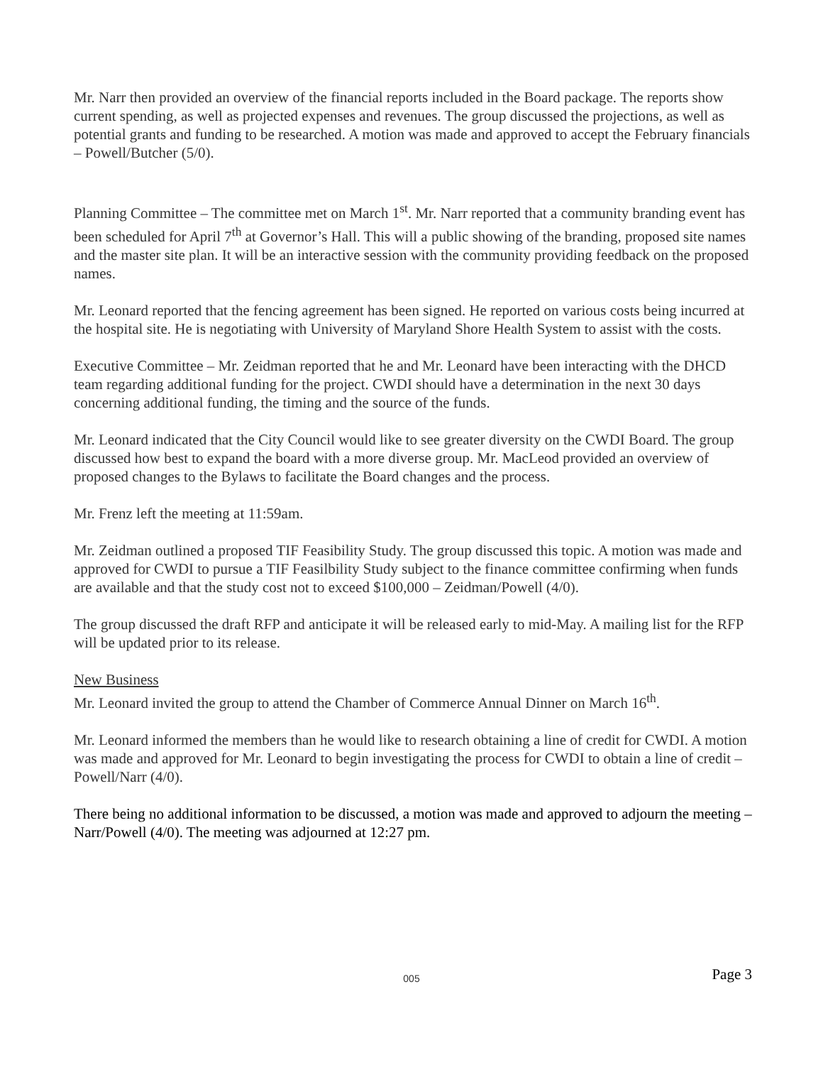Mr. Narr then provided an overview of the financial reports included in the Board package. The reports show current spending, as well as projected expenses and revenues. The group discussed the projections, as well as potential grants and funding to be researched. A motion was made and approved to accept the February financials – Powell/Butcher (5/0).
Planning Committee – The committee met on March 1<sup>st</sup>. Mr. Narr reported that a community branding event has been scheduled for April 7<sup>th</sup> at Governor’s Hall. This will a public showing of the branding, proposed site names and the master site plan. It will be an interactive session with the community providing feedback on the proposed names.
Mr. Leonard reported that the fencing agreement has been signed. He reported on various costs being incurred at the hospital site. He is negotiating with University of Maryland Shore Health System to assist with the costs.
Executive Committee – Mr. Zeidman reported that he and Mr. Leonard have been interacting with the DHCD team regarding additional funding for the project. CWDI should have a determination in the next 30 days concerning additional funding, the timing and the source of the funds.
Mr. Leonard indicated that the City Council would like to see greater diversity on the CWDI Board. The group discussed how best to expand the board with a more diverse group. Mr. MacLeod provided an overview of proposed changes to the Bylaws to facilitate the Board changes and the process.
Mr. Frenz left the meeting at 11:59am.
Mr. Zeidman outlined a proposed TIF Feasibility Study. The group discussed this topic. A motion was made and approved for CWDI to pursue a TIF Feasilbility Study subject to the finance committee confirming when funds are available and that the study cost not to exceed $100,000 – Zeidman/Powell (4/0).
The group discussed the draft RFP and anticipate it will be released early to mid-May. A mailing list for the RFP will be updated prior to its release.
New Business
Mr. Leonard invited the group to attend the Chamber of Commerce Annual Dinner on March 16<sup>th</sup>.
Mr. Leonard informed the members than he would like to research obtaining a line of credit for CWDI. A motion was made and approved for Mr. Leonard to begin investigating the process for CWDI to obtain a line of credit – Powell/Narr (4/0).
There being no additional information to be discussed, a motion was made and approved to adjourn the meeting – Narr/Powell (4/0). The meeting was adjourned at 12:27 pm.
005
Page 3